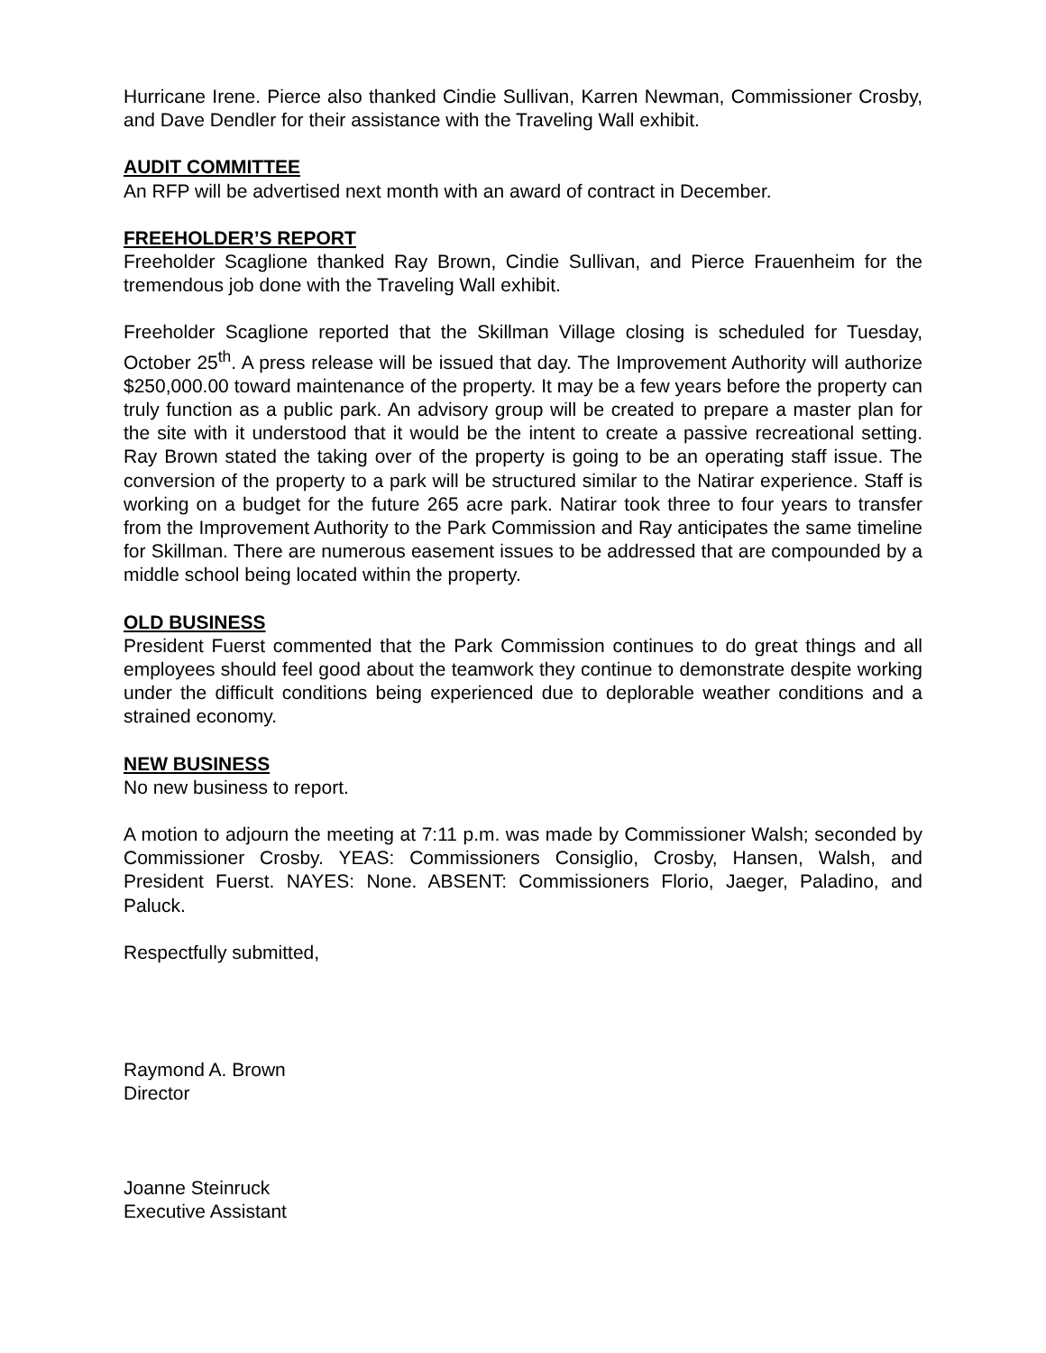Hurricane Irene. Pierce also thanked Cindie Sullivan, Karren Newman, Commissioner Crosby, and Dave Dendler for their assistance with the Traveling Wall exhibit.
AUDIT COMMITTEE
An RFP will be advertised next month with an award of contract in December.
FREEHOLDER’S REPORT
Freeholder Scaglione thanked Ray Brown, Cindie Sullivan, and Pierce Frauenheim for the tremendous job done with the Traveling Wall exhibit.
Freeholder Scaglione reported that the Skillman Village closing is scheduled for Tuesday, October 25<sup>th</sup>. A press release will be issued that day. The Improvement Authority will authorize $250,000.00 toward maintenance of the property. It may be a few years before the property can truly function as a public park. An advisory group will be created to prepare a master plan for the site with it understood that it would be the intent to create a passive recreational setting. Ray Brown stated the taking over of the property is going to be an operating staff issue. The conversion of the property to a park will be structured similar to the Natirar experience. Staff is working on a budget for the future 265 acre park. Natirar took three to four years to transfer from the Improvement Authority to the Park Commission and Ray anticipates the same timeline for Skillman. There are numerous easement issues to be addressed that are compounded by a middle school being located within the property.
OLD BUSINESS
President Fuerst commented that the Park Commission continues to do great things and all employees should feel good about the teamwork they continue to demonstrate despite working under the difficult conditions being experienced due to deplorable weather conditions and a strained economy.
NEW BUSINESS
No new business to report.
A motion to adjourn the meeting at 7:11 p.m. was made by Commissioner Walsh; seconded by Commissioner Crosby. YEAS: Commissioners Consiglio, Crosby, Hansen, Walsh, and President Fuerst. NAYES: None. ABSENT: Commissioners Florio, Jaeger, Paladino, and Paluck.
Respectfully submitted,
Raymond A. Brown
Director
Joanne Steinruck
Executive Assistant